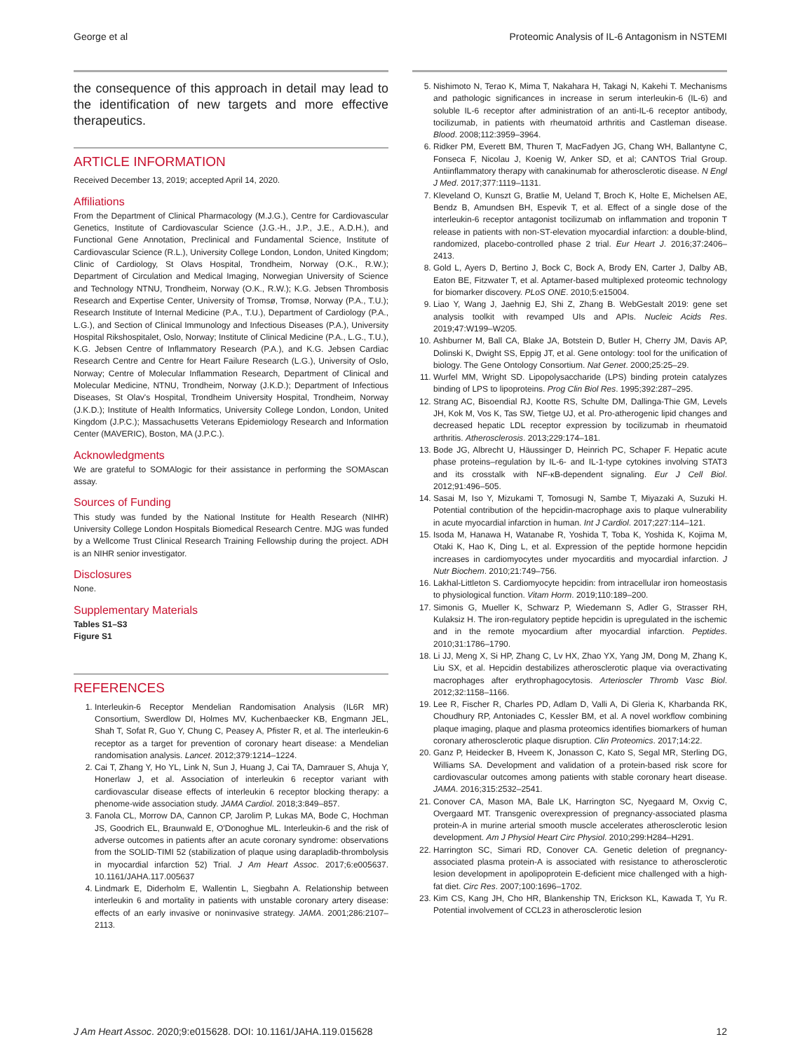George et al Proteomic Analysis of IL-6 Antagonism in NSTEMI
the consequence of this approach in detail may lead to the identification of new targets and more effective therapeutics.
ARTICLE INFORMATION
Received December 13, 2019; accepted April 14, 2020.
Affiliations
From the Department of Clinical Pharmacology (M.J.G.), Centre for Cardiovascular Genetics, Institute of Cardiovascular Science (J.G.-H., J.P., J.E., A.D.H.), and Functional Gene Annotation, Preclinical and Fundamental Science, Institute of Cardiovascular Science (R.L.), University College London, London, United Kingdom; Clinic of Cardiology, St Olavs Hospital, Trondheim, Norway (O.K., R.W.); Department of Circulation and Medical Imaging, Norwegian University of Science and Technology NTNU, Trondheim, Norway (O.K., R.W.); K.G. Jebsen Thrombosis Research and Expertise Center, University of Tromsø, Tromsø, Norway (P.A., T.U.); Research Institute of Internal Medicine (P.A., T.U.), Department of Cardiology (P.A., L.G.), and Section of Clinical Immunology and Infectious Diseases (P.A.), University Hospital Rikshospitalet, Oslo, Norway; Institute of Clinical Medicine (P.A., L.G., T.U.), K.G. Jebsen Centre of Inflammatory Research (P.A.), and K.G. Jebsen Cardiac Research Centre and Centre for Heart Failure Research (L.G.), University of Oslo, Norway; Centre of Molecular Inflammation Research, Department of Clinical and Molecular Medicine, NTNU, Trondheim, Norway (J.K.D.); Department of Infectious Diseases, St Olav's Hospital, Trondheim University Hospital, Trondheim, Norway (J.K.D.); Institute of Health Informatics, University College London, London, United Kingdom (J.P.C.); Massachusetts Veterans Epidemiology Research and Information Center (MAVERIC), Boston, MA (J.P.C.).
Acknowledgments
We are grateful to SOMAlogic for their assistance in performing the SOMAscan assay.
Sources of Funding
This study was funded by the National Institute for Health Research (NIHR) University College London Hospitals Biomedical Research Centre. MJG was funded by a Wellcome Trust Clinical Research Training Fellowship during the project. ADH is an NIHR senior investigator.
Disclosures
None.
Supplementary Materials
Tables S1–S3
Figure S1
REFERENCES
1. Interleukin-6 Receptor Mendelian Randomisation Analysis (IL6R MR) Consortium, Swerdlow DI, Holmes MV, Kuchenbaecker KB, Engmann JEL, Shah T, Sofat R, Guo Y, Chung C, Peasey A, Pfister R, et al. The interleukin-6 receptor as a target for prevention of coronary heart disease: a Mendelian randomisation analysis. Lancet. 2012;379:1214–1224.
2. Cai T, Zhang Y, Ho YL, Link N, Sun J, Huang J, Cai TA, Damrauer S, Ahuja Y, Honerlaw J, et al. Association of interleukin 6 receptor variant with cardiovascular disease effects of interleukin 6 receptor blocking therapy: a phenome-wide association study. JAMA Cardiol. 2018;3:849–857.
3. Fanola CL, Morrow DA, Cannon CP, Jarolim P, Lukas MA, Bode C, Hochman JS, Goodrich EL, Braunwald E, O'Donoghue ML. Interleukin-6 and the risk of adverse outcomes in patients after an acute coronary syndrome: observations from the SOLID-TIMI 52 (stabilization of plaque using darapladib-thrombolysis in myocardial infarction 52) Trial. J Am Heart Assoc. 2017;6:e005637. 10.1161/JAHA.117.005637
4. Lindmark E, Diderholm E, Wallentin L, Siegbahn A. Relationship between interleukin 6 and mortality in patients with unstable coronary artery disease: effects of an early invasive or noninvasive strategy. JAMA. 2001;286:2107–2113.
5. Nishimoto N, Terao K, Mima T, Nakahara H, Takagi N, Kakehi T. Mechanisms and pathologic significances in increase in serum interleukin-6 (IL-6) and soluble IL-6 receptor after administration of an anti-IL-6 receptor antibody, tocilizumab, in patients with rheumatoid arthritis and Castleman disease. Blood. 2008;112:3959–3964.
6. Ridker PM, Everett BM, Thuren T, MacFadyen JG, Chang WH, Ballantyne C, Fonseca F, Nicolau J, Koenig W, Anker SD, et al; CANTOS Trial Group. Antiinflammatory therapy with canakinumab for atherosclerotic disease. N Engl J Med. 2017;377:1119–1131.
7. Kleveland O, Kunszt G, Bratlie M, Ueland T, Broch K, Holte E, Michelsen AE, Bendz B, Amundsen BH, Espevik T, et al. Effect of a single dose of the interleukin-6 receptor antagonist tocilizumab on inflammation and troponin T release in patients with non-ST-elevation myocardial infarction: a double-blind, randomized, placebo-controlled phase 2 trial. Eur Heart J. 2016;37:2406–2413.
8. Gold L, Ayers D, Bertino J, Bock C, Bock A, Brody EN, Carter J, Dalby AB, Eaton BE, Fitzwater T, et al. Aptamer-based multiplexed proteomic technology for biomarker discovery. PLoS ONE. 2010;5:e15004.
9. Liao Y, Wang J, Jaehnig EJ, Shi Z, Zhang B. WebGestalt 2019: gene set analysis toolkit with revamped UIs and APIs. Nucleic Acids Res. 2019;47:W199–W205.
10. Ashburner M, Ball CA, Blake JA, Botstein D, Butler H, Cherry JM, Davis AP, Dolinski K, Dwight SS, Eppig JT, et al. Gene ontology: tool for the unification of biology. The Gene Ontology Consortium. Nat Genet. 2000;25:25–29.
11. Wurfel MM, Wright SD. Lipopolysaccharide (LPS) binding protein catalyzes binding of LPS to lipoproteins. Prog Clin Biol Res. 1995;392:287–295.
12. Strang AC, Bisoendial RJ, Kootte RS, Schulte DM, Dallinga-Thie GM, Levels JH, Kok M, Vos K, Tas SW, Tietge UJ, et al. Pro-atherogenic lipid changes and decreased hepatic LDL receptor expression by tocilizumab in rheumatoid arthritis. Atherosclerosis. 2013;229:174–181.
13. Bode JG, Albrecht U, Häussinger D, Heinrich PC, Schaper F. Hepatic acute phase proteins–regulation by IL-6- and IL-1-type cytokines involving STAT3 and its crosstalk with NF-κB-dependent signaling. Eur J Cell Biol. 2012;91:496–505.
14. Sasai M, Iso Y, Mizukami T, Tomosugi N, Sambe T, Miyazaki A, Suzuki H. Potential contribution of the hepcidin-macrophage axis to plaque vulnerability in acute myocardial infarction in human. Int J Cardiol. 2017;227:114–121.
15. Isoda M, Hanawa H, Watanabe R, Yoshida T, Toba K, Yoshida K, Kojima M, Otaki K, Hao K, Ding L, et al. Expression of the peptide hormone hepcidin increases in cardiomyocytes under myocarditis and myocardial infarction. J Nutr Biochem. 2010;21:749–756.
16. Lakhal-Littleton S. Cardiomyocyte hepcidin: from intracellular iron homeostasis to physiological function. Vitam Horm. 2019;110:189–200.
17. Simonis G, Mueller K, Schwarz P, Wiedemann S, Adler G, Strasser RH, Kulaksiz H. The iron-regulatory peptide hepcidin is upregulated in the ischemic and in the remote myocardium after myocardial infarction. Peptides. 2010;31:1786–1790.
18. Li JJ, Meng X, Si HP, Zhang C, Lv HX, Zhao YX, Yang JM, Dong M, Zhang K, Liu SX, et al. Hepcidin destabilizes atherosclerotic plaque via overactivating macrophages after erythrophagocytosis. Arterioscler Thromb Vasc Biol. 2012;32:1158–1166.
19. Lee R, Fischer R, Charles PD, Adlam D, Valli A, Di Gleria K, Kharbanda RK, Choudhury RP, Antoniades C, Kessler BM, et al. A novel workflow combining plaque imaging, plaque and plasma proteomics identifies biomarkers of human coronary atherosclerotic plaque disruption. Clin Proteomics. 2017;14:22.
20. Ganz P, Heidecker B, Hveem K, Jonasson C, Kato S, Segal MR, Sterling DG, Williams SA. Development and validation of a protein-based risk score for cardiovascular outcomes among patients with stable coronary heart disease. JAMA. 2016;315:2532–2541.
21. Conover CA, Mason MA, Bale LK, Harrington SC, Nyegaard M, Oxvig C, Overgaard MT. Transgenic overexpression of pregnancy-associated plasma protein-A in murine arterial smooth muscle accelerates atherosclerotic lesion development. Am J Physiol Heart Circ Physiol. 2010;299:H284–H291.
22. Harrington SC, Simari RD, Conover CA. Genetic deletion of pregnancy-associated plasma protein-A is associated with resistance to atherosclerotic lesion development in apolipoprotein E-deficient mice challenged with a high-fat diet. Circ Res. 2007;100:1696–1702.
23. Kim CS, Kang JH, Cho HR, Blankenship TN, Erickson KL, Kawada T, Yu R. Potential involvement of CCL23 in atherosclerotic lesion
J Am Heart Assoc. 2020;9:e015628. DOI: 10.1161/JAHA.119.015628 12